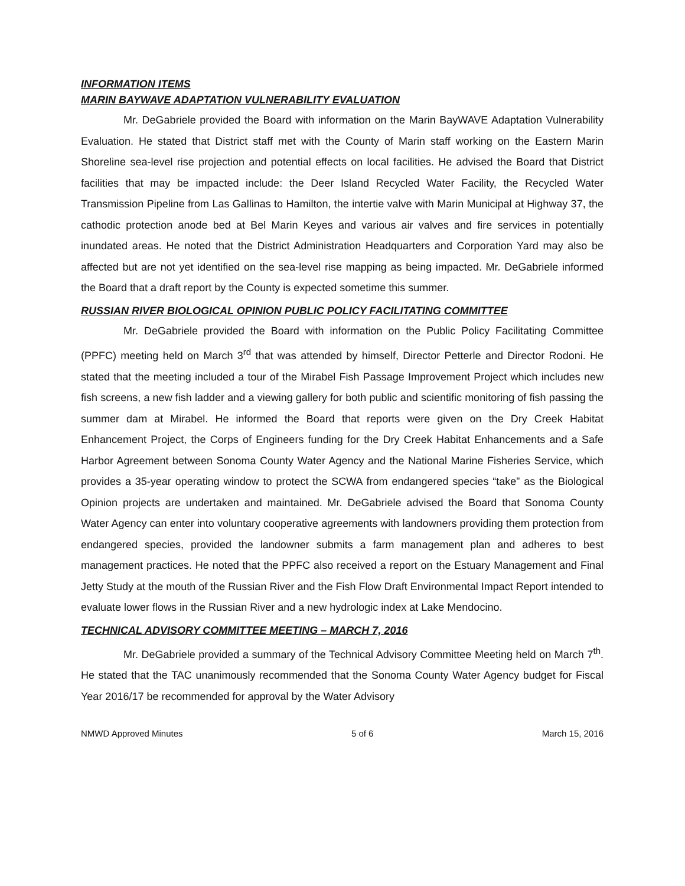INFORMATION ITEMS
MARIN BAYWAVE ADAPTATION VULNERABILITY EVALUATION
Mr. DeGabriele provided the Board with information on the Marin BayWAVE Adaptation Vulnerability Evaluation. He stated that District staff met with the County of Marin staff working on the Eastern Marin Shoreline sea-level rise projection and potential effects on local facilities. He advised the Board that District facilities that may be impacted include: the Deer Island Recycled Water Facility, the Recycled Water Transmission Pipeline from Las Gallinas to Hamilton, the intertie valve with Marin Municipal at Highway 37, the cathodic protection anode bed at Bel Marin Keyes and various air valves and fire services in potentially inundated areas. He noted that the District Administration Headquarters and Corporation Yard may also be affected but are not yet identified on the sea-level rise mapping as being impacted. Mr. DeGabriele informed the Board that a draft report by the County is expected sometime this summer.
RUSSIAN RIVER BIOLOGICAL OPINION PUBLIC POLICY FACILITATING COMMITTEE
Mr. DeGabriele provided the Board with information on the Public Policy Facilitating Committee (PPFC) meeting held on March 3<sup>rd</sup> that was attended by himself, Director Petterle and Director Rodoni. He stated that the meeting included a tour of the Mirabel Fish Passage Improvement Project which includes new fish screens, a new fish ladder and a viewing gallery for both public and scientific monitoring of fish passing the summer dam at Mirabel. He informed the Board that reports were given on the Dry Creek Habitat Enhancement Project, the Corps of Engineers funding for the Dry Creek Habitat Enhancements and a Safe Harbor Agreement between Sonoma County Water Agency and the National Marine Fisheries Service, which provides a 35-year operating window to protect the SCWA from endangered species “take” as the Biological Opinion projects are undertaken and maintained. Mr. DeGabriele advised the Board that Sonoma County Water Agency can enter into voluntary cooperative agreements with landowners providing them protection from endangered species, provided the landowner submits a farm management plan and adheres to best management practices. He noted that the PPFC also received a report on the Estuary Management and Final Jetty Study at the mouth of the Russian River and the Fish Flow Draft Environmental Impact Report intended to evaluate lower flows in the Russian River and a new hydrologic index at Lake Mendocino.
TECHNICAL ADVISORY COMMITTEE MEETING – MARCH 7, 2016
Mr. DeGabriele provided a summary of the Technical Advisory Committee Meeting held on March 7<sup>th</sup>. He stated that the TAC unanimously recommended that the Sonoma County Water Agency budget for Fiscal Year 2016/17 be recommended for approval by the Water Advisory
NMWD Approved Minutes 5 of 6 March 15, 2016